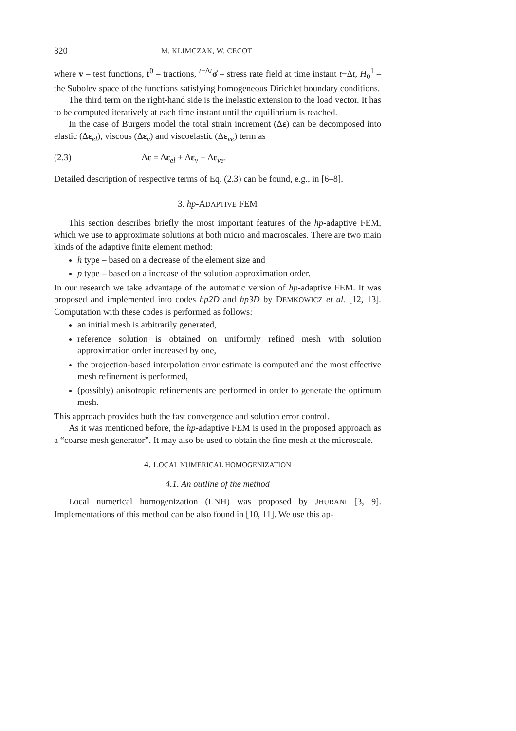320 M. KLIMCZAK, W. CECOT
where v – test functions, t<sup>0</sup> – tractions, <sup>t−Δt</sup>σ̇ – stress rate field at time instant t−Δt, H<sub>0</sub><sup>1</sup> – the Sobolev space of the functions satisfying homogeneous Dirichlet boundary conditions.
The third term on the right-hand side is the inelastic extension to the load vector. It has to be computed iteratively at each time instant until the equilibrium is reached.
In the case of Burgers model the total strain increment (Δε) can be decomposed into elastic (Δε<sub>el</sub>), viscous (Δε<sub>v</sub>) and viscoelastic (Δε<sub>ve</sub>) term as
(2.3) Δε = Δε<sub>el</sub> + Δε<sub>v</sub> + Δε<sub>ve</sub>.
Detailed description of respective terms of Eq. (2.3) can be found, e.g., in [6–8].
3. hp-ADAPTIVE FEM
This section describes briefly the most important features of the hp-adaptive FEM, which we use to approximate solutions at both micro and macroscales. There are two main kinds of the adaptive finite element method:
h type – based on a decrease of the element size and
p type – based on a increase of the solution approximation order.
In our research we take advantage of the automatic version of hp-adaptive FEM. It was proposed and implemented into codes hp2D and hp3D by DEMKOWICZ et al. [12, 13]. Computation with these codes is performed as follows:
an initial mesh is arbitrarily generated,
reference solution is obtained on uniformly refined mesh with solution approximation order increased by one,
the projection-based interpolation error estimate is computed and the most effective mesh refinement is performed,
(possibly) anisotropic refinements are performed in order to generate the optimum mesh.
This approach provides both the fast convergence and solution error control.
As it was mentioned before, the hp-adaptive FEM is used in the proposed approach as a “coarse mesh generator”. It may also be used to obtain the fine mesh at the microscale.
4. LOCAL NUMERICAL HOMOGENIZATION
4.1. An outline of the method
Local numerical homogenization (LNH) was proposed by JHURANI [3, 9]. Implementations of this method can be also found in [10, 11]. We use this ap-